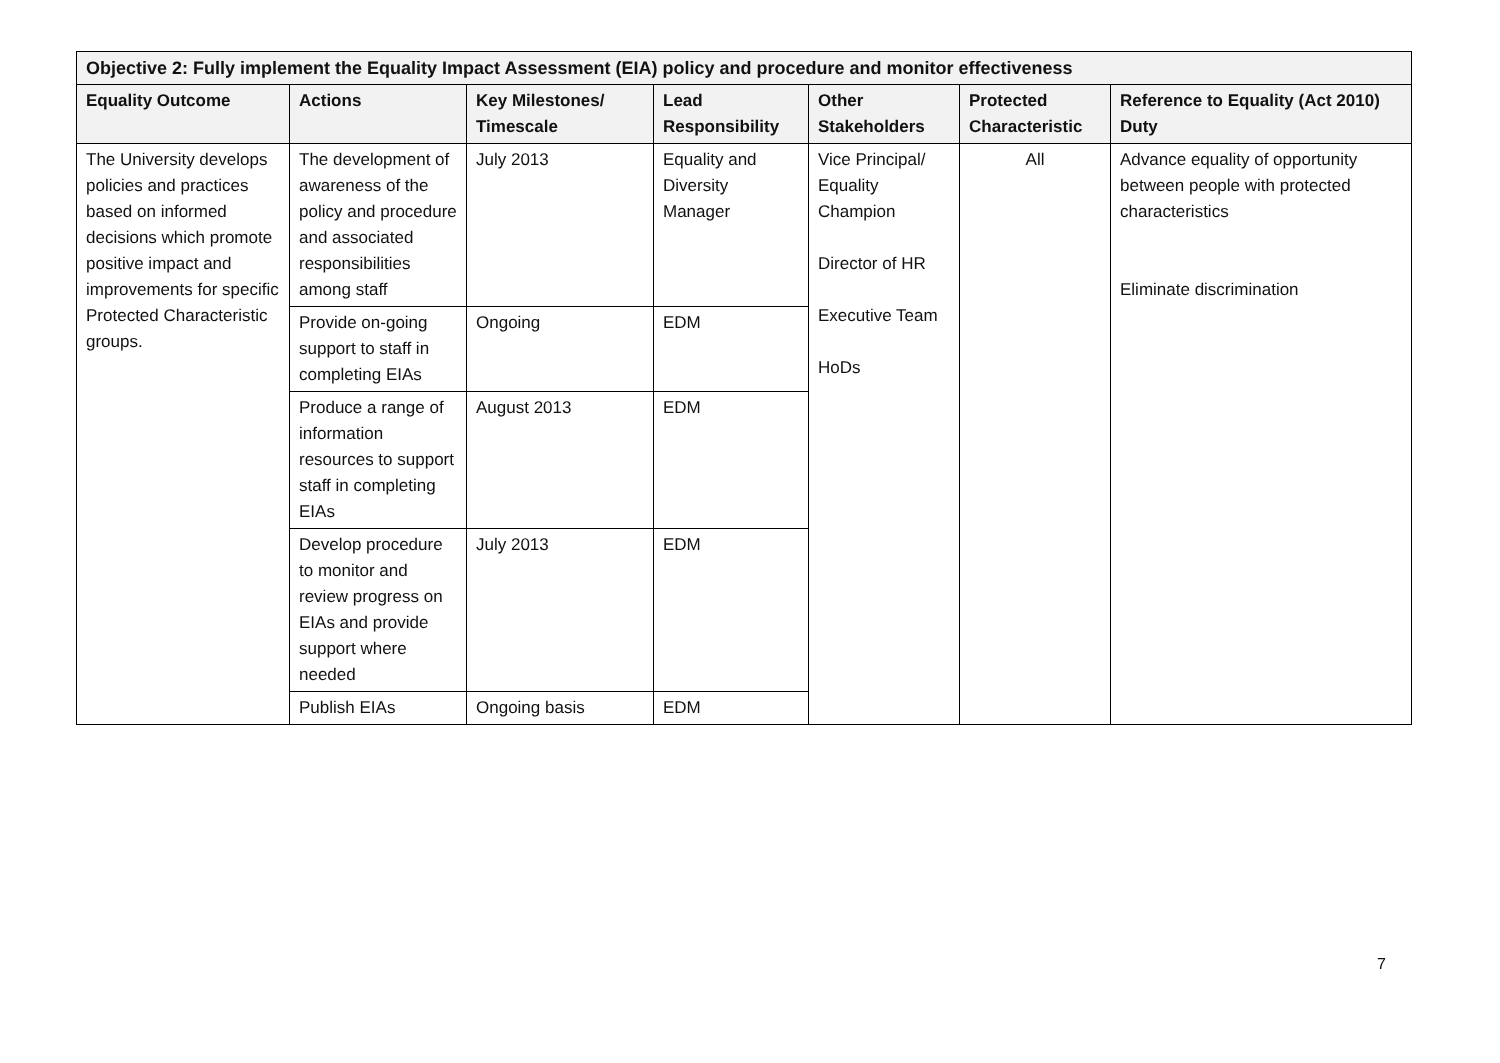| Objective 2: Fully implement the Equality Impact Assessment (EIA) policy and procedure and monitor effectiveness | | | | | | |
| --- | --- | --- | --- | --- | --- | --- |
| Equality Outcome | Actions | Key Milestones/ Timescale | Lead Responsibility | Other Stakeholders | Protected Characteristic | Reference to Equality (Act 2010) Duty |
| The University develops policies and practices based on informed decisions which promote positive impact and improvements for specific Protected Characteristic groups. | The development of awareness of the policy and procedure and associated responsibilities among staff | July 2013 | Equality and Diversity Manager | Vice Principal/ Equality Champion Director of HR Executive Team HoDs | All | Advance equality of opportunity between people with protected characteristics Eliminate discrimination |
| | Provide on-going support to staff in completing EIAs | Ongoing | EDM | | | |
| | Produce a range of information resources to support staff in completing EIAs | August 2013 | EDM | | | |
| | Develop procedure to monitor and review progress on EIAs and provide support where needed | July 2013 | EDM | | | |
| | Publish EIAs | Ongoing basis | EDM | | | |
7